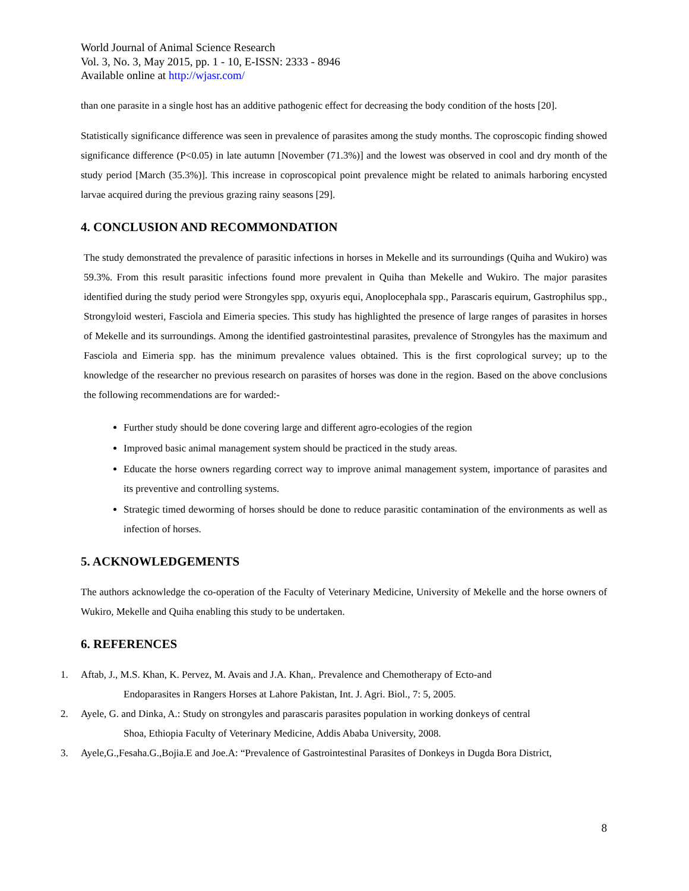World Journal of Animal Science Research
Vol. 3, No. 3, May 2015, pp. 1 - 10, E-ISSN: 2333 - 8946
Available online at http://wjasr.com/
than one parasite in a single host has an additive pathogenic effect for decreasing the body condition of the hosts [20].
Statistically significance difference was seen in prevalence of parasites among the study months. The coproscopic finding showed significance difference (P<0.05) in late autumn [November (71.3%)] and the lowest was observed in cool and dry month of the study period [March (35.3%)]. This increase in coproscopical point prevalence might be related to animals harboring encysted larvae acquired during the previous grazing rainy seasons [29].
4. CONCLUSION AND RECOMMONDATION
The study demonstrated the prevalence of parasitic infections in horses in Mekelle and its surroundings (Quiha and Wukiro) was 59.3%. From this result parasitic infections found more prevalent in Quiha than Mekelle and Wukiro. The major parasites identified during the study period were Strongyles spp, oxyuris equi, Anoplocephala spp., Parascaris equirum, Gastrophilus spp., Strongyloid westeri, Fasciola and Eimeria species. This study has highlighted the presence of large ranges of parasites in horses of Mekelle and its surroundings. Among the identified gastrointestinal parasites, prevalence of Strongyles has the maximum and Fasciola and Eimeria spp. has the minimum prevalence values obtained. This is the first coprological survey; up to the knowledge of the researcher no previous research on parasites of horses was done in the region. Based on the above conclusions the following recommendations are for warded:-
Further study should be done covering large and different agro-ecologies of the region
Improved basic animal management system should be practiced in the study areas.
Educate the horse owners regarding correct way to improve animal management system, importance of parasites and its preventive and controlling systems.
Strategic timed deworming of horses should be done to reduce parasitic contamination of the environments as well as infection of horses.
5. ACKNOWLEDGEMENTS
The authors acknowledge the co-operation of the Faculty of Veterinary Medicine, University of Mekelle and the horse owners of Wukiro, Mekelle and Quiha enabling this study to be undertaken.
6. REFERENCES
1. Aftab, J., M.S. Khan, K. Pervez, M. Avais and J.A. Khan,. Prevalence and Chemotherapy of Ecto-and
Endoparasites in Rangers Horses at Lahore Pakistan, Int. J. Agri. Biol., 7: 5, 2005.
2. Ayele, G. and Dinka, A.: Study on strongyles and parascaris parasites population in working donkeys of central
Shoa, Ethiopia Faculty of Veterinary Medicine, Addis Ababa University, 2008.
3. Ayele,G.,Fesaha.G.,Bojia.E and Joe.A: “Prevalence of Gastrointestinal Parasites of Donkeys in Dugda Bora District,
8